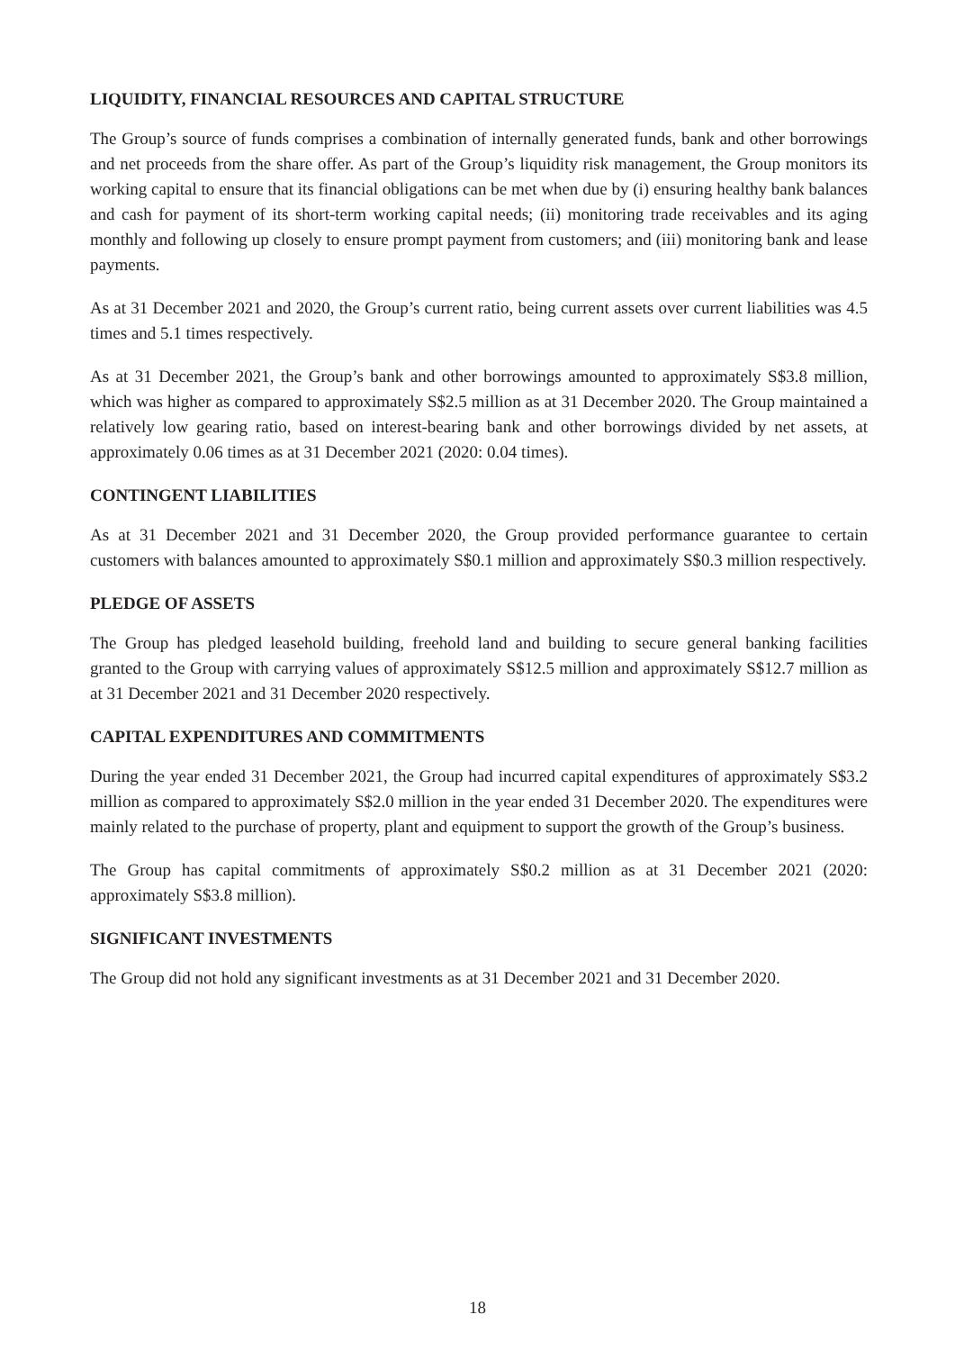LIQUIDITY, FINANCIAL RESOURCES AND CAPITAL STRUCTURE
The Group’s source of funds comprises a combination of internally generated funds, bank and other borrowings and net proceeds from the share offer. As part of the Group’s liquidity risk management, the Group monitors its working capital to ensure that its financial obligations can be met when due by (i) ensuring healthy bank balances and cash for payment of its short-term working capital needs; (ii) monitoring trade receivables and its aging monthly and following up closely to ensure prompt payment from customers; and (iii) monitoring bank and lease payments.
As at 31 December 2021 and 2020, the Group’s current ratio, being current assets over current liabilities was 4.5 times and 5.1 times respectively.
As at 31 December 2021, the Group’s bank and other borrowings amounted to approximately S$3.8 million, which was higher as compared to approximately S$2.5 million as at 31 December 2020. The Group maintained a relatively low gearing ratio, based on interest-bearing bank and other borrowings divided by net assets, at approximately 0.06 times as at 31 December 2021 (2020: 0.04 times).
CONTINGENT LIABILITIES
As at 31 December 2021 and 31 December 2020, the Group provided performance guarantee to certain customers with balances amounted to approximately S$0.1 million and approximately S$0.3 million respectively.
PLEDGE OF ASSETS
The Group has pledged leasehold building, freehold land and building to secure general banking facilities granted to the Group with carrying values of approximately S$12.5 million and approximately S$12.7 million as at 31 December 2021 and 31 December 2020 respectively.
CAPITAL EXPENDITURES AND COMMITMENTS
During the year ended 31 December 2021, the Group had incurred capital expenditures of approximately S$3.2 million as compared to approximately S$2.0 million in the year ended 31 December 2020. The expenditures were mainly related to the purchase of property, plant and equipment to support the growth of the Group’s business.
The Group has capital commitments of approximately S$0.2 million as at 31 December 2021 (2020: approximately S$3.8 million).
SIGNIFICANT INVESTMENTS
The Group did not hold any significant investments as at 31 December 2021 and 31 December 2020.
18